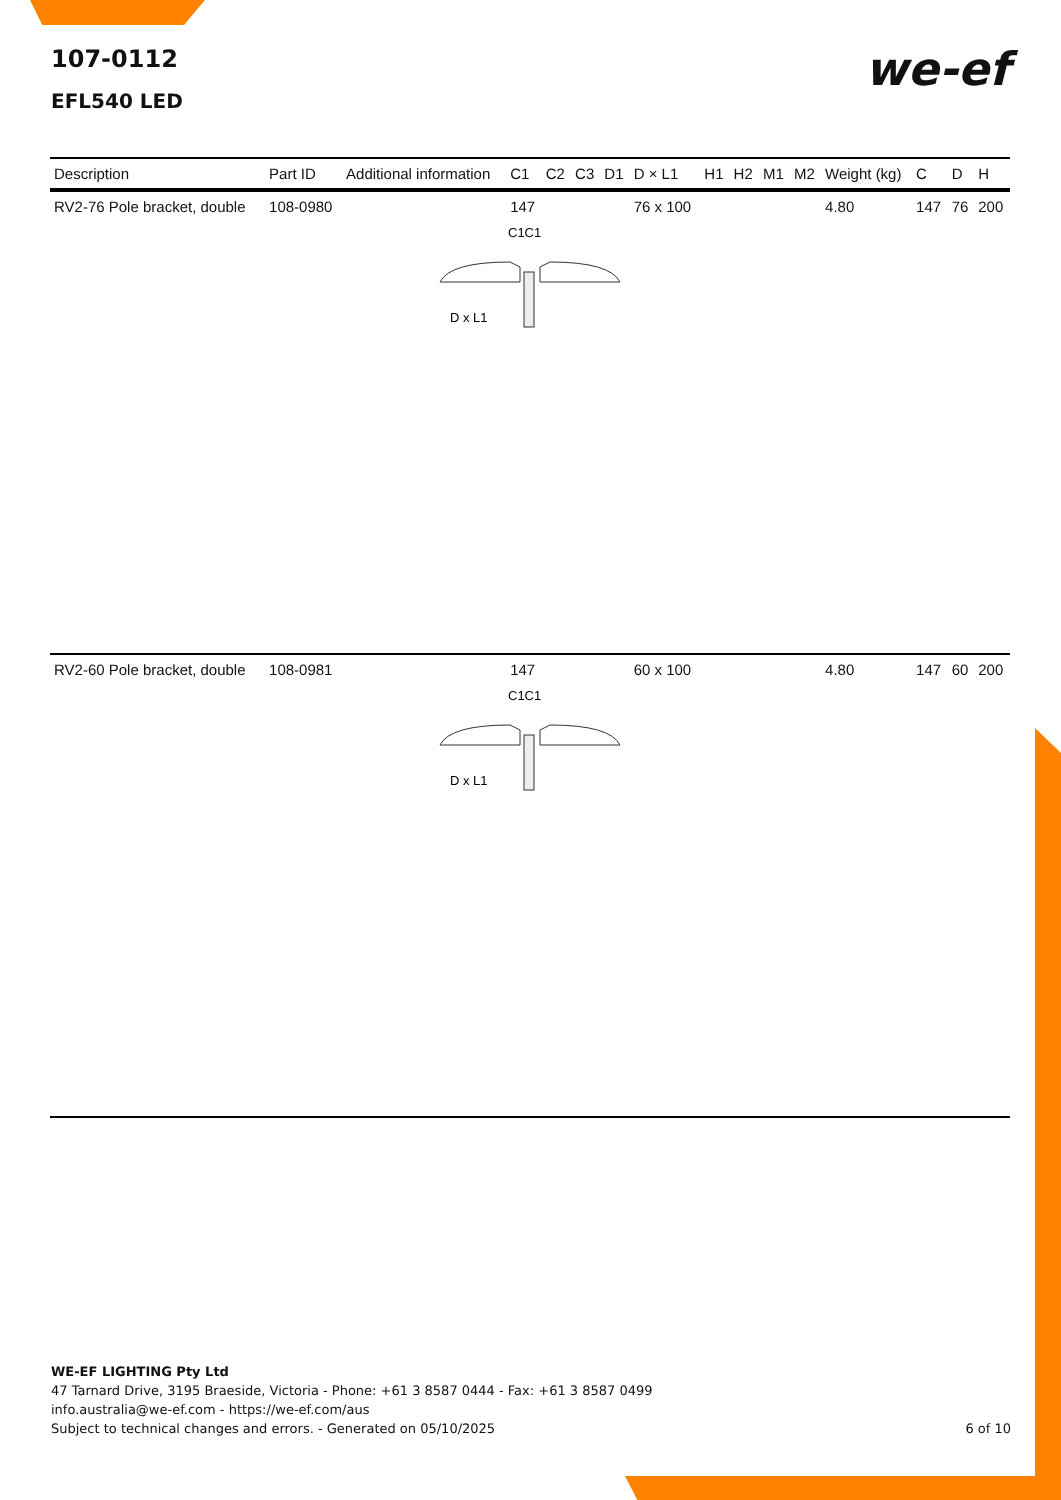107-0112
EFL540 LED
we-ef
| Description | Part ID | Additional information | C1 | C2 | C3 | D1 | D × L1 | H1 | H2 | M1 | M2 | Weight (kg) | C | D | H |
| --- | --- | --- | --- | --- | --- | --- | --- | --- | --- | --- | --- | --- | --- | --- | --- |
| RV2-76 Pole bracket, double | 108-0980 | | 147 | | | | 76 x 100 | | | | | 4.80 | 147 | 76 | 200 |
| C1C1 D x L1 | | | | | | | | | | | | | | | |
| RV2-60 Pole bracket, double | 108-0981 | | 147 | | | | 60 x 100 | | | | | 4.80 | 147 | 60 | 200 |
| C1C1 D x L1 | | | | | | | | | | | | | | | |
WE-EF LIGHTING Pty Ltd
47 Tarnard Drive, 3195 Braeside, Victoria - Phone: +61 3 8587 0444 - Fax: +61 3 8587 0499
info.australia@we-ef.com - https://we-ef.com/aus
Subject to technical changes and errors. - Generated on 05/10/2025 6 of 10